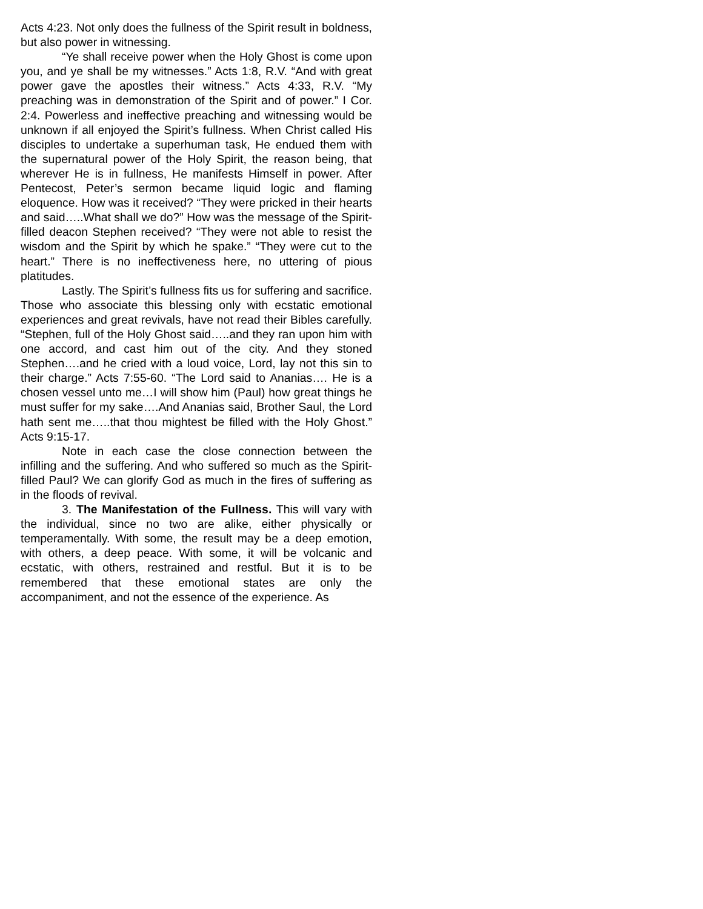Acts 4:23. Not only does the fullness of the Spirit result in boldness, but also power in witnessing.
“Ye shall receive power when the Holy Ghost is come upon you, and ye shall be my witnesses.” Acts 1:8, R.V. “And with great power gave the apostles their witness.” Acts 4:33, R.V. “My preaching was in demonstration of the Spirit and of power.” I Cor. 2:4. Powerless and ineffective preaching and witnessing would be unknown if all enjoyed the Spirit’s fullness. When Christ called His disciples to undertake a superhuman task, He endued them with the supernatural power of the Holy Spirit, the reason being, that wherever He is in fullness, He manifests Himself in power. After Pentecost, Peter’s sermon became liquid logic and flaming eloquence. How was it received? “They were pricked in their hearts and said…..What shall we do?” How was the message of the Spirit-filled deacon Stephen received? “They were not able to resist the wisdom and the Spirit by which he spake.” “They were cut to the heart.” There is no ineffectiveness here, no uttering of pious platitudes.
Lastly. The Spirit’s fullness fits us for suffering and sacrifice. Those who associate this blessing only with ecstatic emotional experiences and great revivals, have not read their Bibles carefully. “Stephen, full of the Holy Ghost said…..and they ran upon him with one accord, and cast him out of the city. And they stoned Stephen….and he cried with a loud voice, Lord, lay not this sin to their charge.” Acts 7:55-60. “The Lord said to Ananias…. He is a chosen vessel unto me…I will show him (Paul) how great things he must suffer for my sake….And Ananias said, Brother Saul, the Lord hath sent me…..that thou mightest be filled with the Holy Ghost.” Acts 9:15-17.
Note in each case the close connection between the infilling and the suffering. And who suffered so much as the Spirit-filled Paul? We can glorify God as much in the fires of suffering as in the floods of revival.
3. The Manifestation of the Fullness. This will vary with the individual, since no two are alike, either physically or temperamentally. With some, the result may be a deep emotion, with others, a deep peace. With some, it will be volcanic and ecstatic, with others, restrained and restful. But it is to be remembered that these emotional states are only the accompaniment, and not the essence of the experience. As